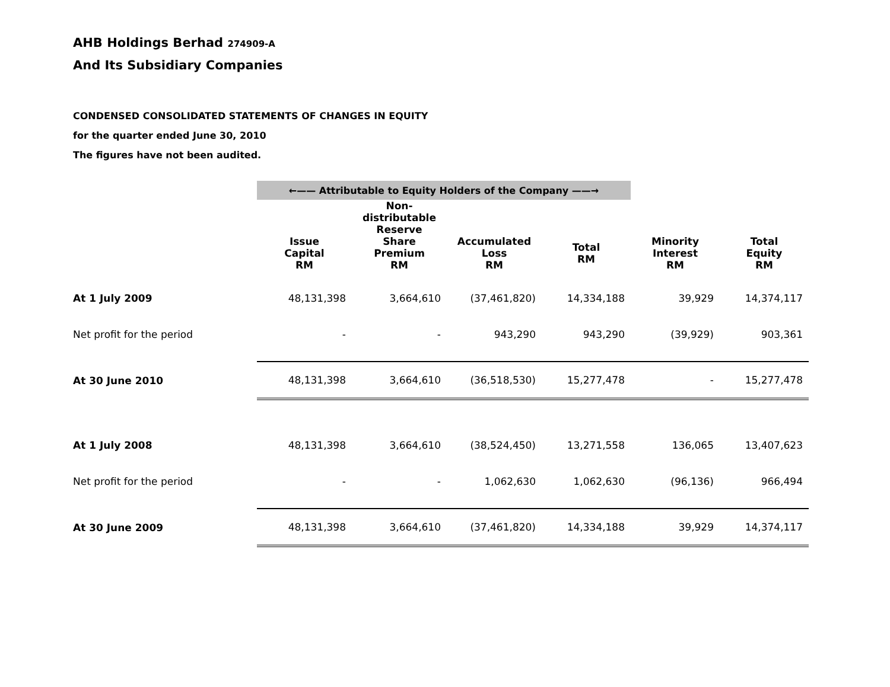AHB Holdings Berhad 274909-A
And Its Subsidiary Companies
CONDENSED CONSOLIDATED STATEMENTS OF CHANGES IN EQUITY
for the quarter ended June 30, 2010
The figures have not been audited.
| | ←—— Attributable to Equity Holders of the Company ——→ | | | | | |
| | | Non- distributable Reserve | | | | |
| | Issue Capital RM | Share Premium RM | Accumulated Loss RM | Total RM | Minority Interest RM | Total Equity RM |
| At 1 July 2009 | 48,131,398 | 3,664,610 | (37,461,820) | 14,334,188 | 39,929 | 14,374,117 |
| Net profit for the period | - | - | 943,290 | 943,290 | (39,929) | 903,361 |
| At 30 June 2010 | 48,131,398 | 3,664,610 | (36,518,530) | 15,277,478 | - | 15,277,478 |
| At 1 July 2008 | 48,131,398 | 3,664,610 | (38,524,450) | 13,271,558 | 136,065 | 13,407,623 |
| Net profit for the period | - | - | 1,062,630 | 1,062,630 | (96,136) | 966,494 |
| At 30 June 2009 | 48,131,398 | 3,664,610 | (37,461,820) | 14,334,188 | 39,929 | 14,374,117 |